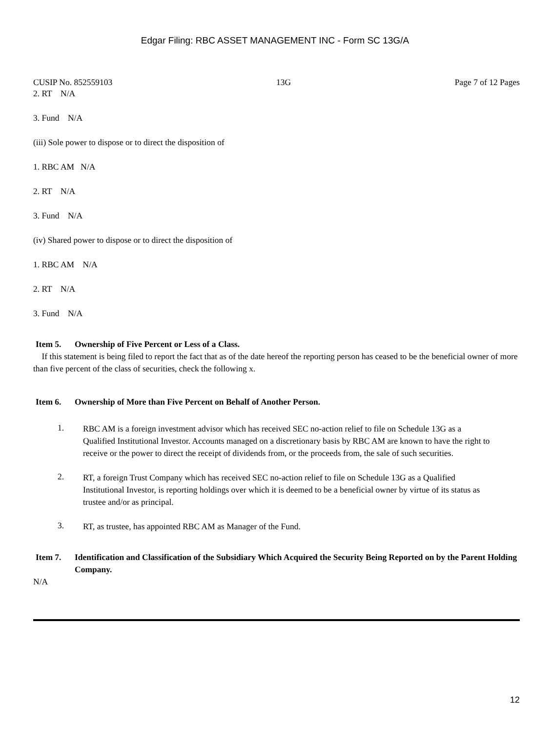Edgar Filing: RBC ASSET MANAGEMENT INC - Form SC 13G/A
CUSIP No. 852559103 13G Page 7 of 12 Pages
2. RT N/A
3. Fund N/A
(iii) Sole power to dispose or to direct the disposition of
1. RBC AM N/A
2. RT N/A
3. Fund N/A
(iv) Shared power to dispose or to direct the disposition of
1. RBC AM N/A
2. RT N/A
3. Fund N/A
Item 5. Ownership of Five Percent or Less of a Class.
If this statement is being filed to report the fact that as of the date hereof the reporting person has ceased to be the beneficial owner of more than five percent of the class of securities, check the following x.
Item 6. Ownership of More than Five Percent on Behalf of Another Person.
1.
RBC AM is a foreign investment advisor which has received SEC no-action relief to file on Schedule 13G as a Qualified Institutional Investor. Accounts managed on a discretionary basis by RBC AM are known to have the right to receive or the power to direct the receipt of dividends from, or the proceeds from, the sale of such securities.
2.
RT, a foreign Trust Company which has received SEC no-action relief to file on Schedule 13G as a Qualified Institutional Investor, is reporting holdings over which it is deemed to be a beneficial owner by virtue of its status as trustee and/or as principal.
3.
RT, as trustee, has appointed RBC AM as Manager of the Fund.
Item 7. Identification and Classification of the Subsidiary Which Acquired the Security Being Reported on by the Parent Holding Company.
N/A
12